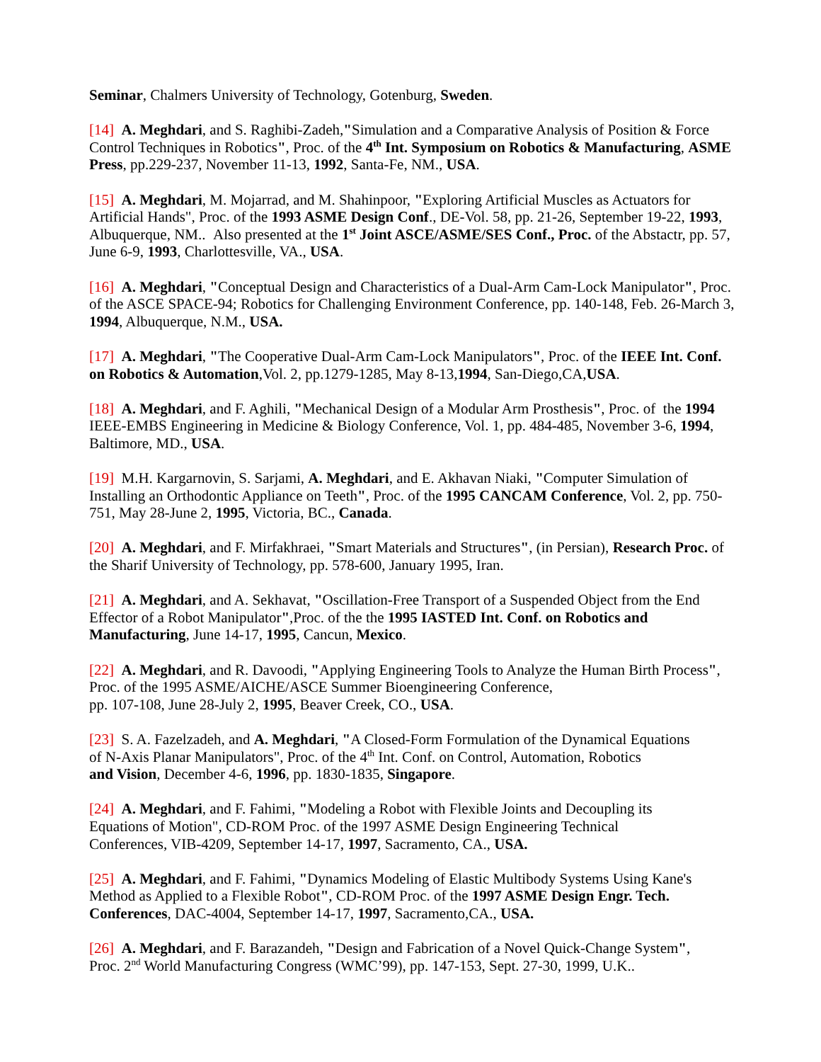Seminar, Chalmers University of Technology, Gotenburg, Sweden.
[14] A. Meghdari, and S. Raghibi-Zadeh,"Simulation and a Comparative Analysis of Position & Force Control Techniques in Robotics", Proc. of the 4<sup>th</sup> Int. Symposium on Robotics & Manufacturing, ASME Press, pp.229-237, November 11-13, 1992, Santa-Fe, NM., USA.
[15] A. Meghdari, M. Mojarrad, and M. Shahinpoor, "Exploring Artificial Muscles as Actuators for Artificial Hands", Proc. of the 1993 ASME Design Conf., DE-Vol. 58, pp. 21-26, September 19-22, 1993, Albuquerque, NM.. Also presented at the 1<sup>st</sup> Joint ASCE/ASME/SES Conf., Proc. of the Abstactr, pp. 57, June 6-9, 1993, Charlottesville, VA., USA.
[16] A. Meghdari, "Conceptual Design and Characteristics of a Dual-Arm Cam-Lock Manipulator", Proc. of the ASCE SPACE-94; Robotics for Challenging Environment Conference, pp. 140-148, Feb. 26-March 3, 1994, Albuquerque, N.M., USA.
[17] A. Meghdari, "The Cooperative Dual-Arm Cam-Lock Manipulators", Proc. of the IEEE Int. Conf. on Robotics & Automation,Vol. 2, pp.1279-1285, May 8-13,1994, San-Diego,CA,USA.
[18] A. Meghdari, and F. Aghili, "Mechanical Design of a Modular Arm Prosthesis", Proc. of the 1994 IEEE-EMBS Engineering in Medicine & Biology Conference, Vol. 1, pp. 484-485, November 3-6, 1994, Baltimore, MD., USA.
[19] M.H. Kargarnovin, S. Sarjami, A. Meghdari, and E. Akhavan Niaki, "Computer Simulation of Installing an Orthodontic Appliance on Teeth", Proc. of the 1995 CANCAM Conference, Vol. 2, pp. 750-751, May 28-June 2, 1995, Victoria, BC., Canada.
[20] A. Meghdari, and F. Mirfakhraei, "Smart Materials and Structures", (in Persian), Research Proc. of the Sharif University of Technology, pp. 578-600, January 1995, Iran.
[21] A. Meghdari, and A. Sekhavat, "Oscillation-Free Transport of a Suspended Object from the End Effector of a Robot Manipulator",Proc. of the the 1995 IASTED Int. Conf. on Robotics and Manufacturing, June 14-17, 1995, Cancun, Mexico.
[22] A. Meghdari, and R. Davoodi, "Applying Engineering Tools to Analyze the Human Birth Process", Proc. of the 1995 ASME/AICHE/ASCE Summer Bioengineering Conference,
pp. 107-108, June 28-July 2, 1995, Beaver Creek, CO., USA.
[23] S. A. Fazelzadeh, and A. Meghdari, "A Closed-Form Formulation of the Dynamical Equations
of N-Axis Planar Manipulators", Proc. of the 4<sup>th</sup> Int. Conf. on Control, Automation, Robotics
and Vision, December 4-6, 1996, pp. 1830-1835, Singapore.
[24] A. Meghdari, and F. Fahimi, "Modeling a Robot with Flexible Joints and Decoupling its
Equations of Motion", CD-ROM Proc. of the 1997 ASME Design Engineering Technical
Conferences, VIB-4209, September 14-17, 1997, Sacramento, CA., USA.
[25] A. Meghdari, and F. Fahimi, "Dynamics Modeling of Elastic Multibody Systems Using Kane's Method as Applied to a Flexible Robot", CD-ROM Proc. of the 1997 ASME Design Engr. Tech. Conferences, DAC-4004, September 14-17, 1997, Sacramento,CA., USA.
[26] A. Meghdari, and F. Barazandeh, "Design and Fabrication of a Novel Quick-Change System",
Proc. 2<sup>nd</sup> World Manufacturing Congress (WMC’99), pp. 147-153, Sept. 27-30, 1999, U.K..